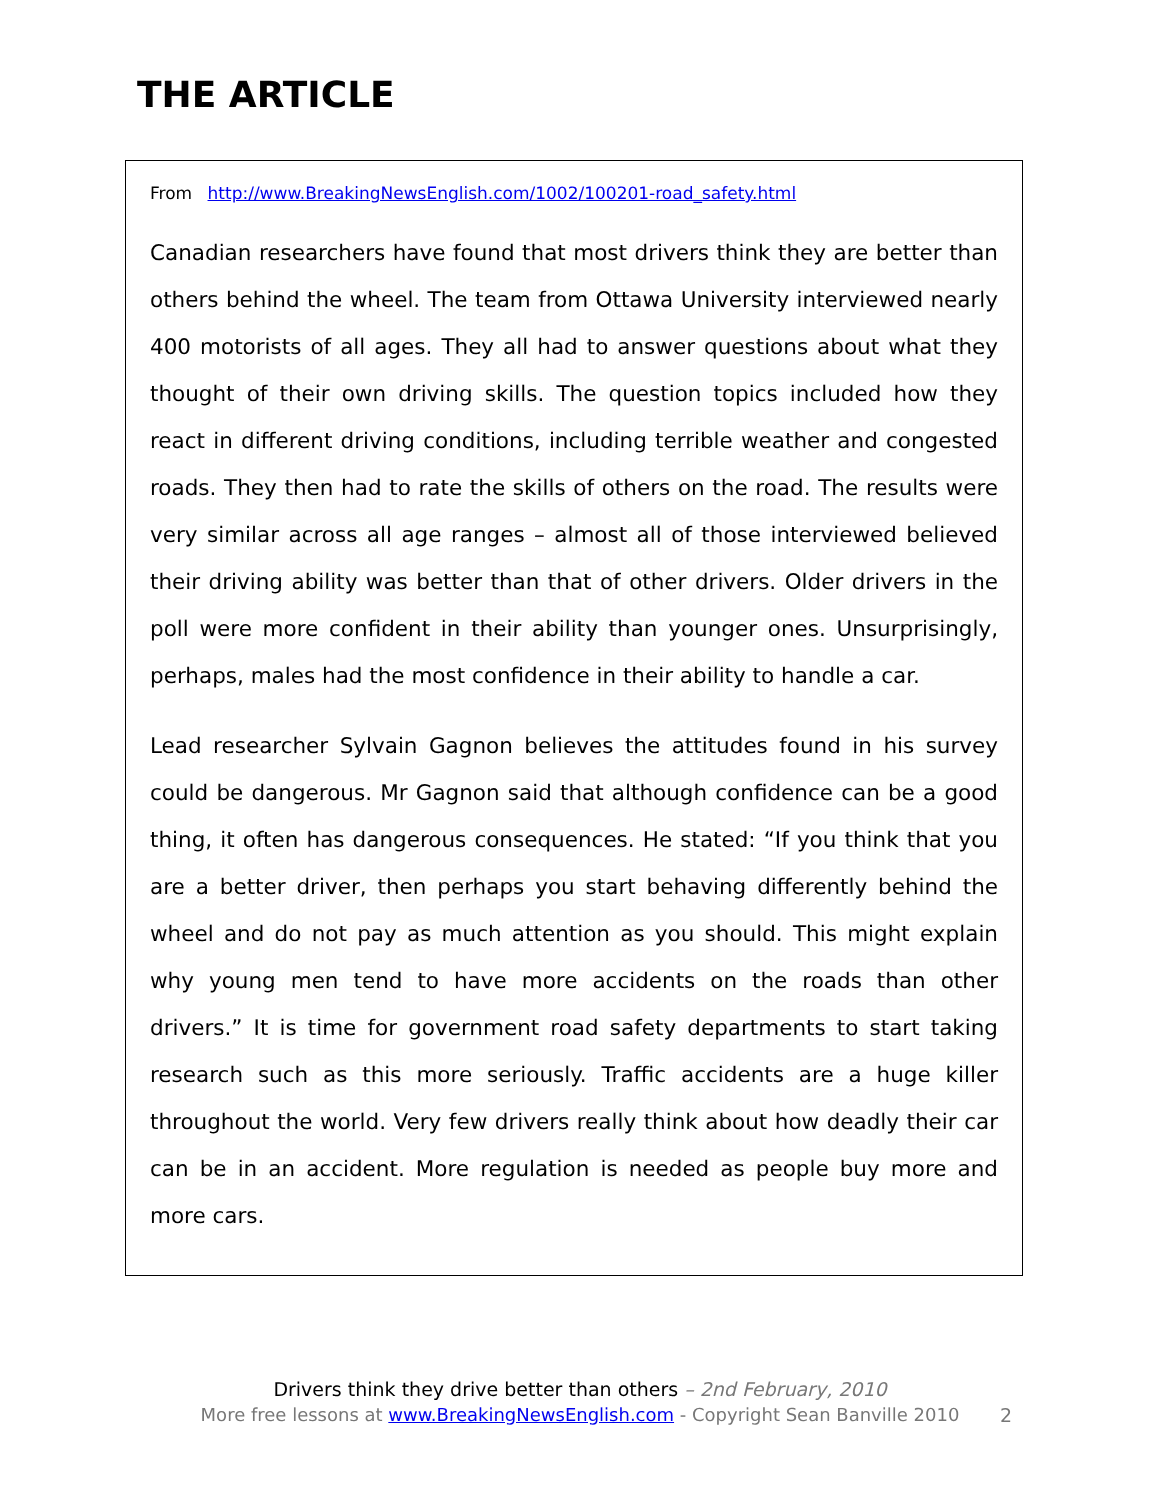THE ARTICLE
From http://www.BreakingNewsEnglish.com/1002/100201-road_safety.html
Canadian researchers have found that most drivers think they are better than others behind the wheel. The team from Ottawa University interviewed nearly 400 motorists of all ages. They all had to answer questions about what they thought of their own driving skills. The question topics included how they react in different driving conditions, including terrible weather and congested roads. They then had to rate the skills of others on the road. The results were very similar across all age ranges – almost all of those interviewed believed their driving ability was better than that of other drivers. Older drivers in the poll were more confident in their ability than younger ones. Unsurprisingly, perhaps, males had the most confidence in their ability to handle a car.
Lead researcher Sylvain Gagnon believes the attitudes found in his survey could be dangerous. Mr Gagnon said that although confidence can be a good thing, it often has dangerous consequences. He stated: “If you think that you are a better driver, then perhaps you start behaving differently behind the wheel and do not pay as much attention as you should. This might explain why young men tend to have more accidents on the roads than other drivers.” It is time for government road safety departments to start taking research such as this more seriously. Traffic accidents are a huge killer throughout the world. Very few drivers really think about how deadly their car can be in an accident. More regulation is needed as people buy more and more cars.
Drivers think they drive better than others – 2nd February, 2010
More free lessons at www.BreakingNewsEnglish.com - Copyright Sean Banville 2010 2